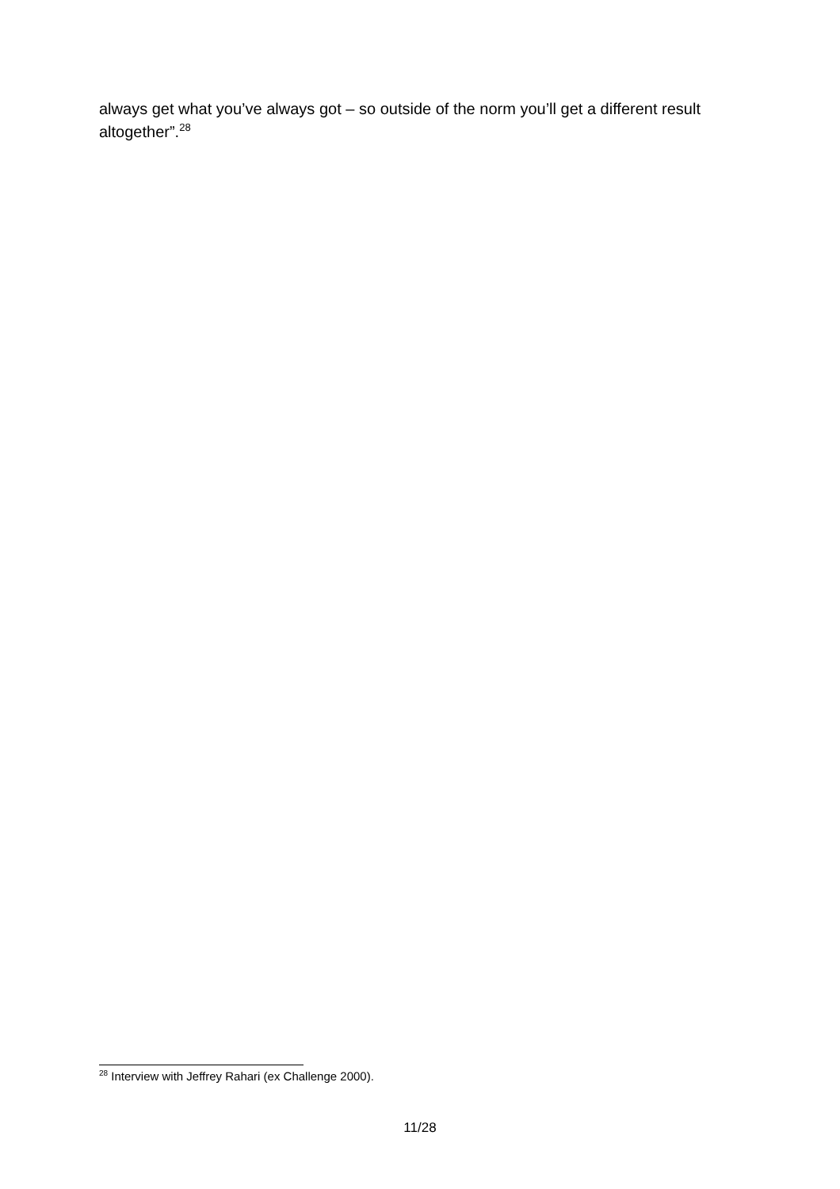always get what you’ve always got – so outside of the norm you’ll get a different result altogether”.<sup>28</sup>
<sup>28</sup> Interview with Jeffrey Rahari (ex Challenge 2000).
11/28